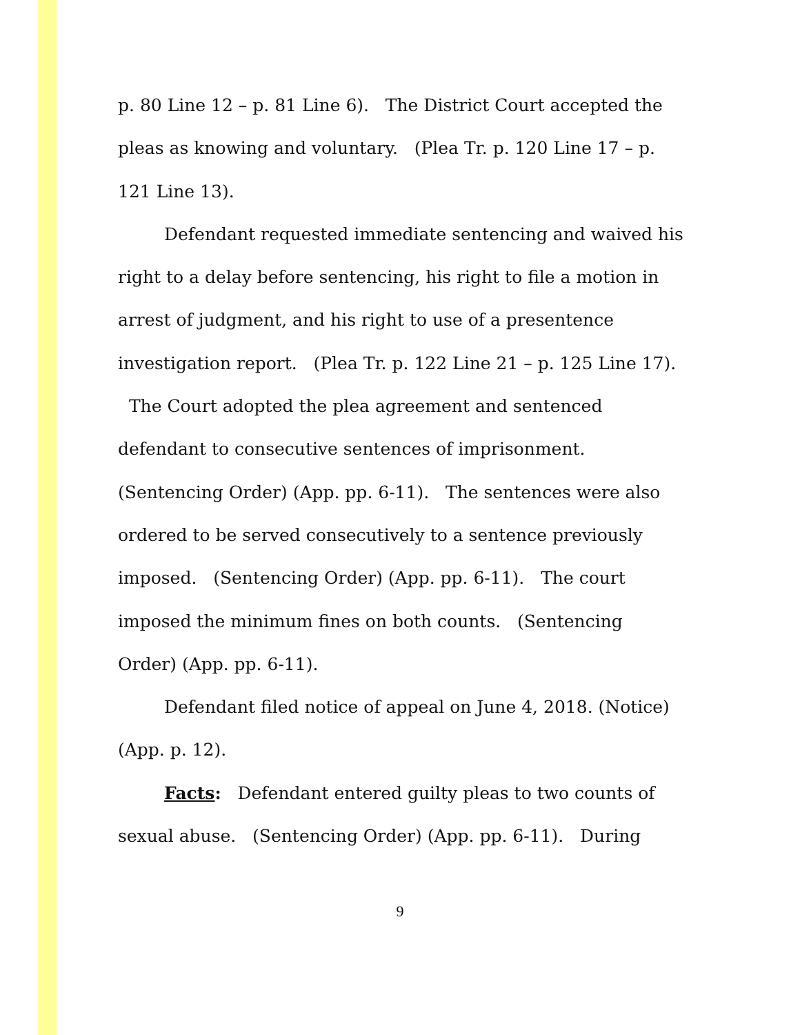p. 80 Line 12 – p. 81 Line 6). The District Court accepted the pleas as knowing and voluntary. (Plea Tr. p. 120 Line 17 – p. 121 Line 13).
Defendant requested immediate sentencing and waived his right to a delay before sentencing, his right to file a motion in arrest of judgment, and his right to use of a presentence investigation report. (Plea Tr. p. 122 Line 21 – p. 125 Line 17). The Court adopted the plea agreement and sentenced defendant to consecutive sentences of imprisonment. (Sentencing Order) (App. pp. 6-11). The sentences were also ordered to be served consecutively to a sentence previously imposed. (Sentencing Order) (App. pp. 6-11). The court imposed the minimum fines on both counts. (Sentencing Order) (App. pp. 6-11).
Defendant filed notice of appeal on June 4, 2018. (Notice) (App. p. 12).
Facts: Defendant entered guilty pleas to two counts of sexual abuse. (Sentencing Order) (App. pp. 6-11). During
9